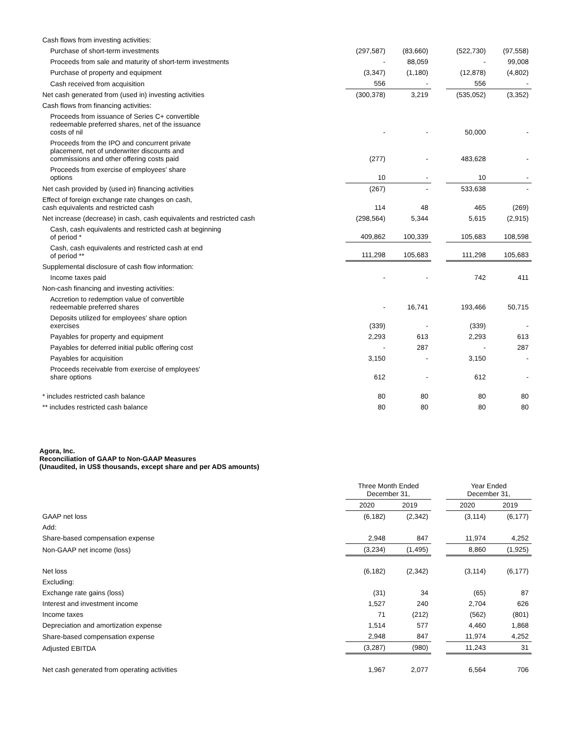| Cash flows from investing activities: | | | | | |
| Purchase of short-term investments | (297,587) | (83,660) | | (522,730) | (97,558) |
| Proceeds from sale and maturity of short-term investments | - | 88,059 | | - | 99,008 |
| Purchase of property and equipment | (3,347) | (1,180) | | (12,878) | (4,802) |
| Cash received from acquisition | 556 | - | | 556 | - |
| Net cash generated from (used in) investing activities | (300,378) | 3,219 | | (535,052) | (3,352) |
| Cash flows from financing activities: | | | | | |
| Proceeds from issuance of Series C+ convertible redeemable preferred shares, net of the issuance costs of nil | - | - | | 50,000 | - |
| Proceeds from the IPO and concurrent private placement, net of underwriter discounts and commissions and other offering costs paid | (277) | - | | 483,628 | - |
| Proceeds from exercise of employees' share options | 10 | - | | 10 | - |
| Net cash provided by (used in) financing activities | (267) | - | | 533,638 | - |
| Effect of foreign exchange rate changes on cash, cash equivalents and restricted cash | 114 | 48 | | 465 | (269) |
| Net increase (decrease) in cash, cash equivalents and restricted cash | (298,564) | 5,344 | | 5,615 | (2,915) |
| Cash, cash equivalents and restricted cash at beginning of period * | 409,862 | 100,339 | | 105,683 | 108,598 |
| Cash, cash equivalents and restricted cash at end of period ** | 111,298 | 105,683 | | 111,298 | 105,683 |
| Supplemental disclosure of cash flow information: | | | | | |
| Income taxes paid | - | - | | 742 | 411 |
| Non-cash financing and investing activities: | | | | | |
| Accretion to redemption value of convertible redeemable preferred shares | - | 16,741 | | 193,466 | 50,715 |
| Deposits utilized for employees' share option exercises | (339) | - | | (339) | - |
| Payables for property and equipment | 2,293 | 613 | | 2,293 | 613 |
| Payables for deferred initial public offering cost | - | 287 | | - | 287 |
| Payables for acquisition | 3,150 | - | | 3,150 | - |
| Proceeds receivable from exercise of employees' share options | 612 | - | | 612 | - |
| * includes restricted cash balance | 80 | 80 | | 80 | 80 |
| ** includes restricted cash balance | 80 | 80 | | 80 | 80 |
Agora, Inc.
Reconciliation of GAAP to Non-GAAP Measures
(Unaudited, in US$ thousands, except share and per ADS amounts)
| | Three Month Ended December 31, | | | Year Ended December 31, | |
| --- | --- | --- | --- | --- | --- |
| | 2020 | 2019 | | 2020 | 2019 |
| GAAP net loss | (6,182) | (2,342) | | (3,114) | (6,177) |
| Add: | | | | | |
| Share-based compensation expense | 2,948 | 847 | | 11,974 | 4,252 |
| Non-GAAP net income (loss) | (3,234) | (1,495) | | 8,860 | (1,925) |
| Net loss | (6,182) | (2,342) | | (3,114) | (6,177) |
| Excluding: | | | | | |
| Exchange rate gains (loss) | (31) | 34 | | (65) | 87 |
| Interest and investment income | 1,527 | 240 | | 2,704 | 626 |
| Income taxes | 71 | (212) | | (562) | (801) |
| Depreciation and amortization expense | 1,514 | 577 | | 4,460 | 1,868 |
| Share-based compensation expense | 2,948 | 847 | | 11,974 | 4,252 |
| Adjusted EBITDA | (3,287) | (980) | | 11,243 | 31 |
| Net cash generated from operating activities | 1,967 | 2,077 | | 6,564 | 706 |